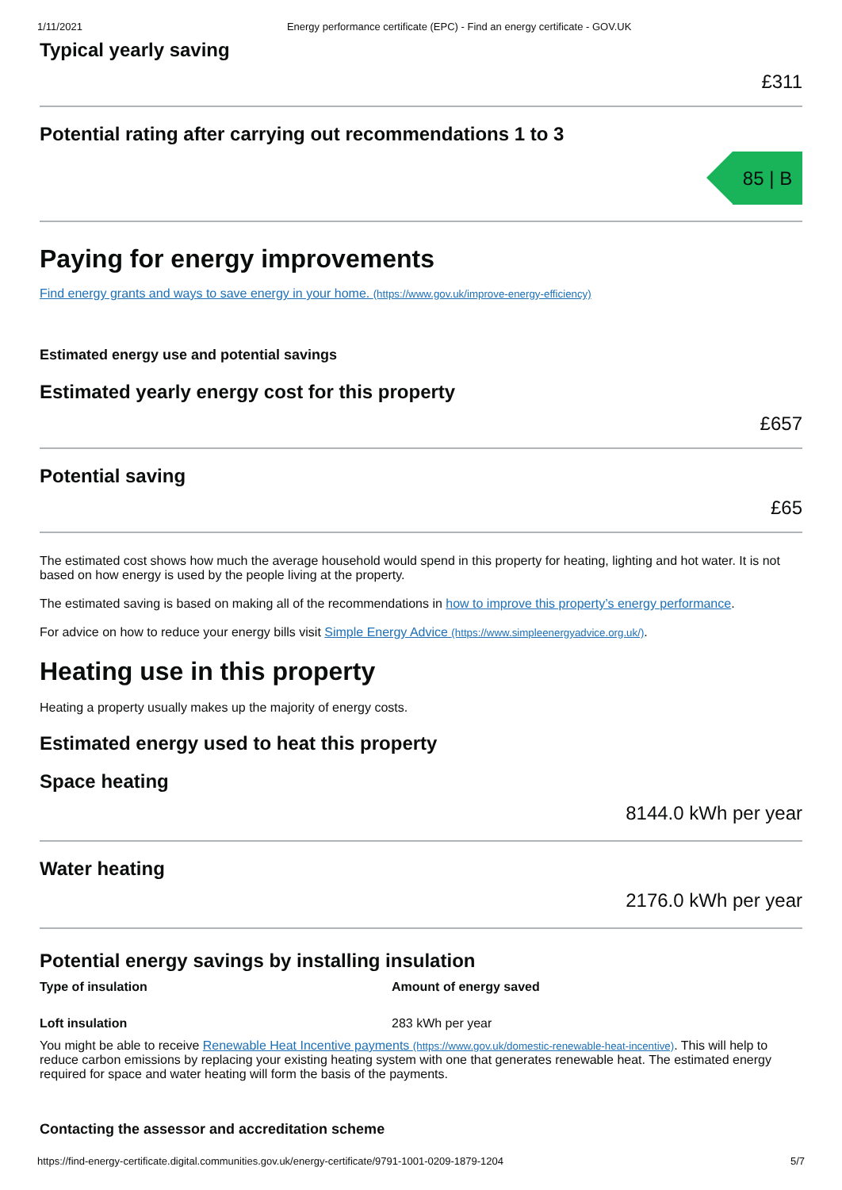1/11/2021 Energy performance certificate (EPC) - Find an energy certificate - GOV.UK
Typical yearly saving
£311
Potential rating after carrying out recommendations 1 to 3
85 | B
Paying for energy improvements
Find energy grants and ways to save energy in your home. (https://www.gov.uk/improve-energy-efficiency)
Estimated energy use and potential savings
Estimated yearly energy cost for this property
£657
Potential saving
£65
The estimated cost shows how much the average household would spend in this property for heating, lighting and hot water. It is not based on how energy is used by the people living at the property.
The estimated saving is based on making all of the recommendations in how to improve this property’s energy performance.
For advice on how to reduce your energy bills visit Simple Energy Advice (https://www.simpleenergyadvice.org.uk/).
Heating use in this property
Heating a property usually makes up the majority of energy costs.
Estimated energy used to heat this property
Space heating
8144.0 kWh per year
Water heating
2176.0 kWh per year
Potential energy savings by installing insulation
| Type of insulation | Amount of energy saved |
| --- | --- |
| Loft insulation | 283 kWh per year |
You might be able to receive Renewable Heat Incentive payments (https://www.gov.uk/domestic-renewable-heat-incentive). This will help to reduce carbon emissions by replacing your existing heating system with one that generates renewable heat. The estimated energy required for space and water heating will form the basis of the payments.
Contacting the assessor and accreditation scheme
https://find-energy-certificate.digital.communities.gov.uk/energy-certificate/9791-1001-0209-1879-1204 5/7